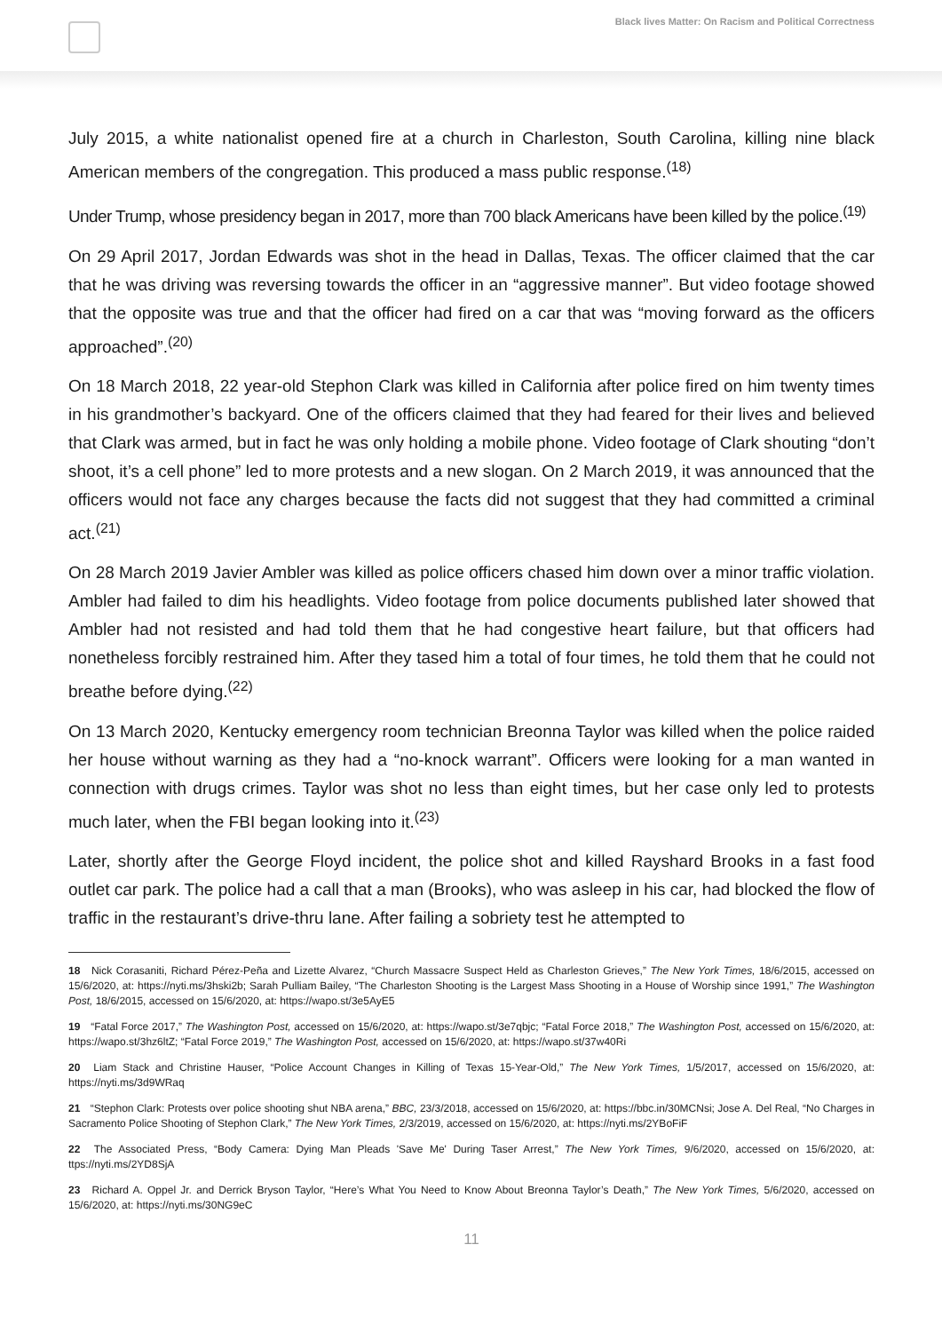Black lives Matter: On Racism and Political Correctness
July 2015, a white nationalist opened fire at a church in Charleston, South Carolina, killing nine black American members of the congregation. This produced a mass public response.<sup>(18)</sup>
Under Trump, whose presidency began in 2017, more than 700 black Americans have been killed by the police.<sup>(19)</sup>
On 29 April 2017, Jordan Edwards was shot in the head in Dallas, Texas. The officer claimed that the car that he was driving was reversing towards the officer in an “aggressive manner”. But video footage showed that the opposite was true and that the officer had fired on a car that was “moving forward as the officers approached”.<sup>(20)</sup>
On 18 March 2018, 22 year-old Stephon Clark was killed in California after police fired on him twenty times in his grandmother’s backyard. One of the officers claimed that they had feared for their lives and believed that Clark was armed, but in fact he was only holding a mobile phone. Video footage of Clark shouting “don’t shoot, it’s a cell phone” led to more protests and a new slogan. On 2 March 2019, it was announced that the officers would not face any charges because the facts did not suggest that they had committed a criminal act.<sup>(21)</sup>
On 28 March 2019 Javier Ambler was killed as police officers chased him down over a minor traffic violation. Ambler had failed to dim his headlights. Video footage from police documents published later showed that Ambler had not resisted and had told them that he had congestive heart failure, but that officers had nonetheless forcibly restrained him. After they tased him a total of four times, he told them that he could not breathe before dying.<sup>(22)</sup>
On 13 March 2020, Kentucky emergency room technician Breonna Taylor was killed when the police raided her house without warning as they had a “no-knock warrant”. Officers were looking for a man wanted in connection with drugs crimes. Taylor was shot no less than eight times, but her case only led to protests much later, when the FBI began looking into it.<sup>(23)</sup>
Later, shortly after the George Floyd incident, the police shot and killed Rayshard Brooks in a fast food outlet car park. The police had a call that a man (Brooks), who was asleep in his car, had blocked the flow of traffic in the restaurant’s drive-thru lane. After failing a sobriety test he attempted to
18 Nick Corasaniti, Richard Pérez-Peña and Lizette Alvarez, “Church Massacre Suspect Held as Charleston Grieves,” The New York Times, 18/6/2015, accessed on 15/6/2020, at: https://nyti.ms/3hski2b; Sarah Pulliam Bailey, “The Charleston Shooting is the Largest Mass Shooting in a House of Worship since 1991,” The Washington Post, 18/6/2015, accessed on 15/6/2020, at: https://wapo.st/3e5AyE5
19 “Fatal Force 2017,” The Washington Post, accessed on 15/6/2020, at: https://wapo.st/3e7qbjc; “Fatal Force 2018,” The Washington Post, accessed on 15/6/2020, at: https://wapo.st/3hz6ltZ; “Fatal Force 2019,” The Washington Post, accessed on 15/6/2020, at: https://wapo.st/37w40Ri
20 Liam Stack and Christine Hauser, “Police Account Changes in Killing of Texas 15-Year-Old,” The New York Times, 1/5/2017, accessed on 15/6/2020, at: https://nyti.ms/3d9WRaq
21 “Stephon Clark: Protests over police shooting shut NBA arena,” BBC, 23/3/2018, accessed on 15/6/2020, at: https://bbc.in/30MCNsi; Jose A. Del Real, “No Charges in Sacramento Police Shooting of Stephon Clark,” The New York Times, 2/3/2019, accessed on 15/6/2020, at: https://nyti.ms/2YBoFiF
22 The Associated Press, “Body Camera: Dying Man Pleads 'Save Me' During Taser Arrest,” The New York Times, 9/6/2020, accessed on 15/6/2020, at: ttps://nyti.ms/2YD8SjA
23 Richard A. Oppel Jr. and Derrick Bryson Taylor, “Here’s What You Need to Know About Breonna Taylor’s Death,” The New York Times, 5/6/2020, accessed on 15/6/2020, at: https://nyti.ms/30NG9eC
11